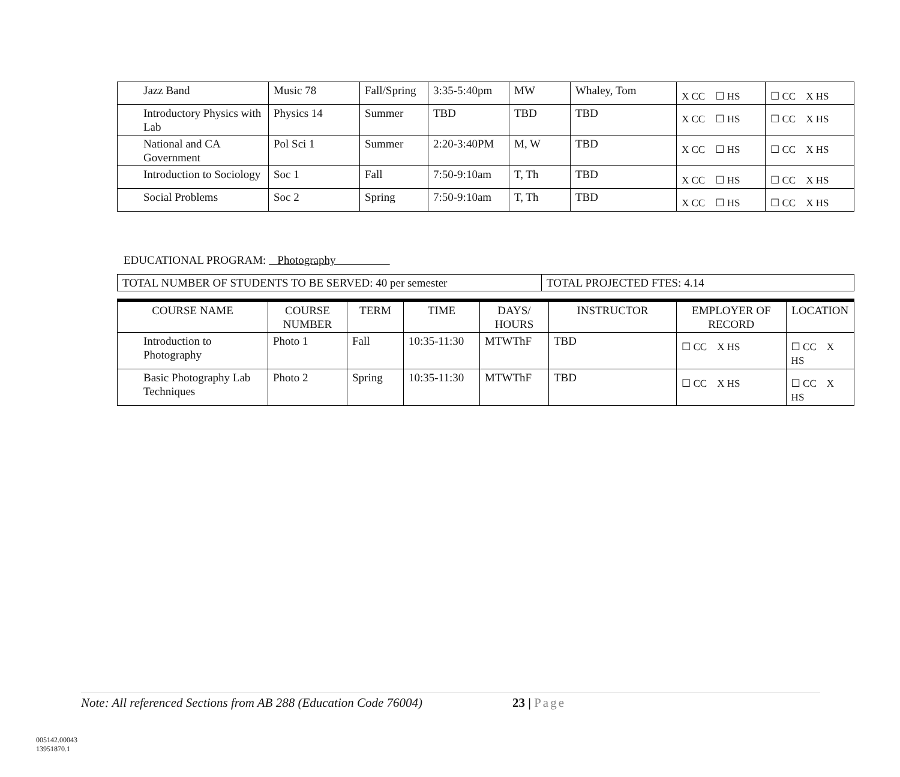| Jazz Band | Music 78 | Fall/Spring | 3:35-5:40pm | MW | Whaley, Tom | X CC ☐ HS | ☐ CC X HS |
| Introductory Physics with Lab | Physics 14 | Summer | TBD | TBD | TBD | X CC ☐ HS | ☐ CC X HS |
| National and CA Government | Pol Sci 1 | Summer | 2:20-3:40PM | M, W | TBD | X CC ☐ HS | ☐ CC X HS |
| Introduction to Sociology | Soc 1 | Fall | 7:50-9:10am | T, Th | TBD | X CC ☐ HS | ☐ CC X HS |
| Social Problems | Soc 2 | Spring | 7:50-9:10am | T, Th | TBD | X CC ☐ HS | ☐ CC X HS |
EDUCATIONAL PROGRAM: Photography
| TOTAL NUMBER OF STUDENTS TO BE SERVED: 40 per semester | TOTAL PROJECTED FTES: 4.14 |
| COURSE NAME | COURSE NUMBER | TERM | TIME | DAYS/ HOURS | INSTRUCTOR | EMPLOYER OF RECORD | LOCATION |
| --- | --- | --- | --- | --- | --- | --- | --- |
| Introduction to Photography | Photo 1 | Fall | 10:35-11:30 | MTWThF | TBD | ☐ CC X HS | ☐ CC X HS |
| Basic Photography Lab Techniques | Photo 2 | Spring | 10:35-11:30 | MTWThF | TBD | ☐ CC X HS | ☐ CC X HS |
Note: All referenced Sections from AB 288 (Education Code 76004) 23 | Page
005142.00043
13951870.1